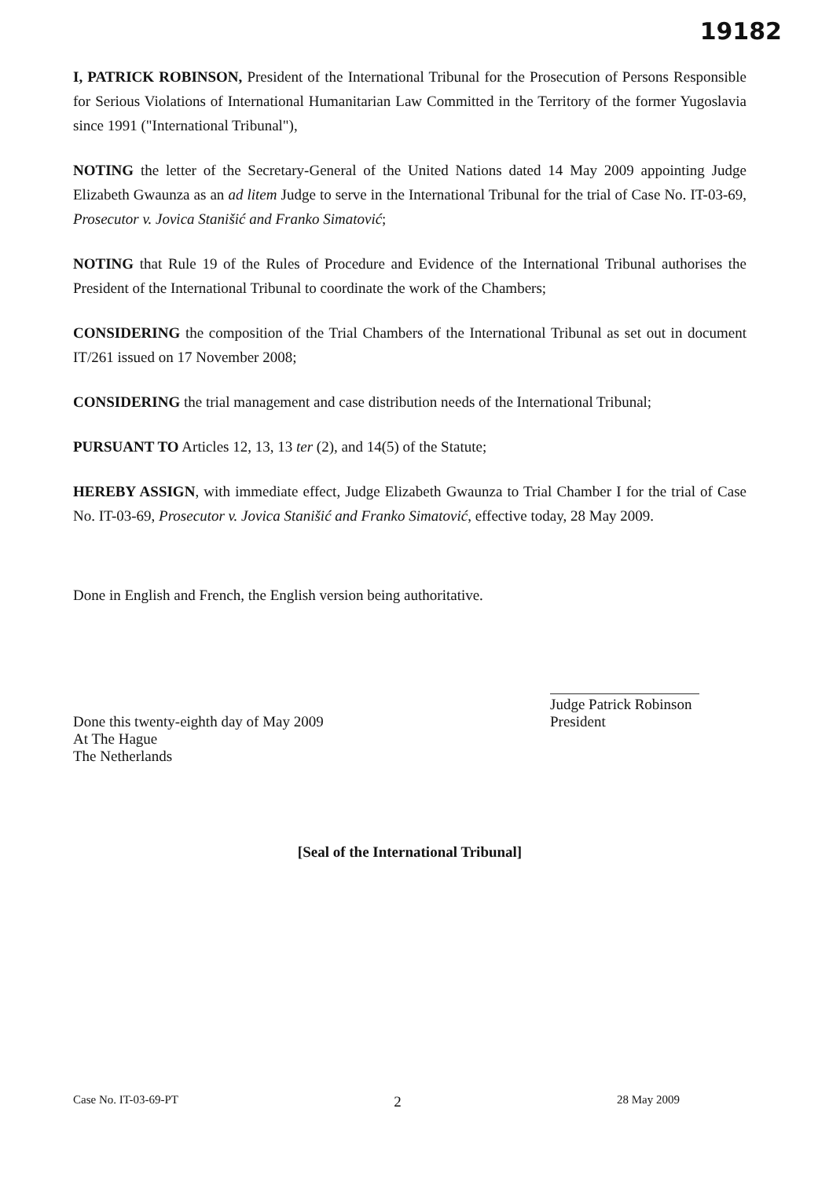19182
I, PATRICK ROBINSON, President of the International Tribunal for the Prosecution of Persons Responsible for Serious Violations of International Humanitarian Law Committed in the Territory of the former Yugoslavia since 1991 ("International Tribunal"),
NOTING the letter of the Secretary-General of the United Nations dated 14 May 2009 appointing Judge Elizabeth Gwaunza as an ad litem Judge to serve in the International Tribunal for the trial of Case No. IT-03-69, Prosecutor v. Jovica Stanišić and Franko Simatović;
NOTING that Rule 19 of the Rules of Procedure and Evidence of the International Tribunal authorises the President of the International Tribunal to coordinate the work of the Chambers;
CONSIDERING the composition of the Trial Chambers of the International Tribunal as set out in document IT/261 issued on 17 November 2008;
CONSIDERING the trial management and case distribution needs of the International Tribunal;
PURSUANT TO Articles 12, 13, 13 ter (2), and 14(5) of the Statute;
HEREBY ASSIGN, with immediate effect, Judge Elizabeth Gwaunza to Trial Chamber I for the trial of Case No. IT-03-69, Prosecutor v. Jovica Stanišić and Franko Simatović, effective today, 28 May 2009.
Done in English and French, the English version being authoritative.
Done this twenty-eighth day of May 2009
At The Hague
The Netherlands
Judge Patrick Robinson
President
[Seal of the International Tribunal]
Case No. IT-03-69-PT 2 28 May 2009